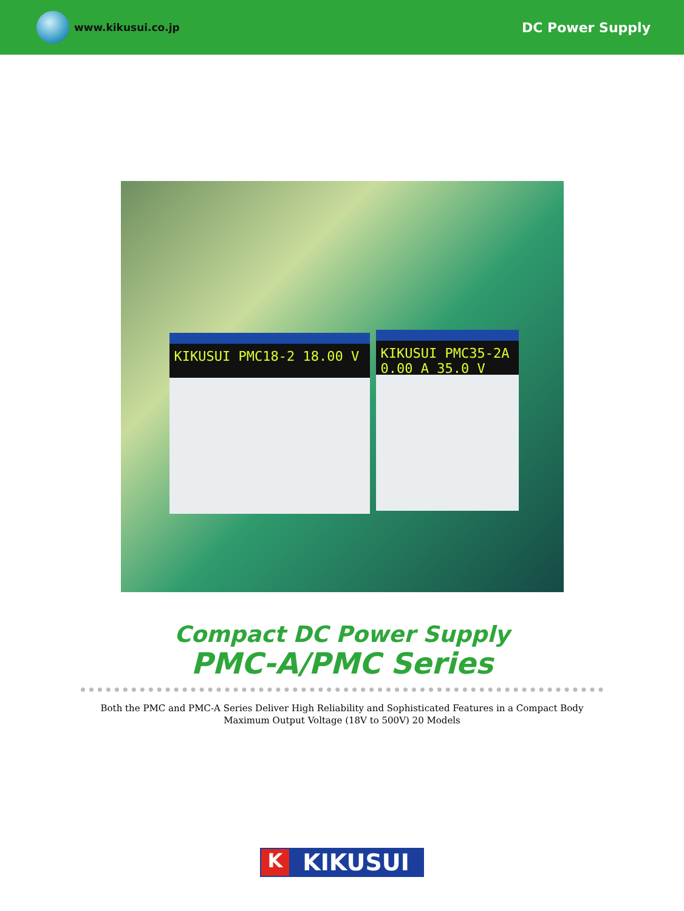www.kikusui.co.jp
DC Power Supply
KIKUSUI PMC18-2 18.00 V
KIKUSUI PMC35-2A 0.00 A 35.0 V
Compact DC Power Supply
PMC-A/PMC Series
Both the PMC and PMC-A Series Deliver High Reliability and Sophisticated Features in a Compact Body
Maximum Output Voltage (18V to 500V) 20 Models
K
KIKUSUI